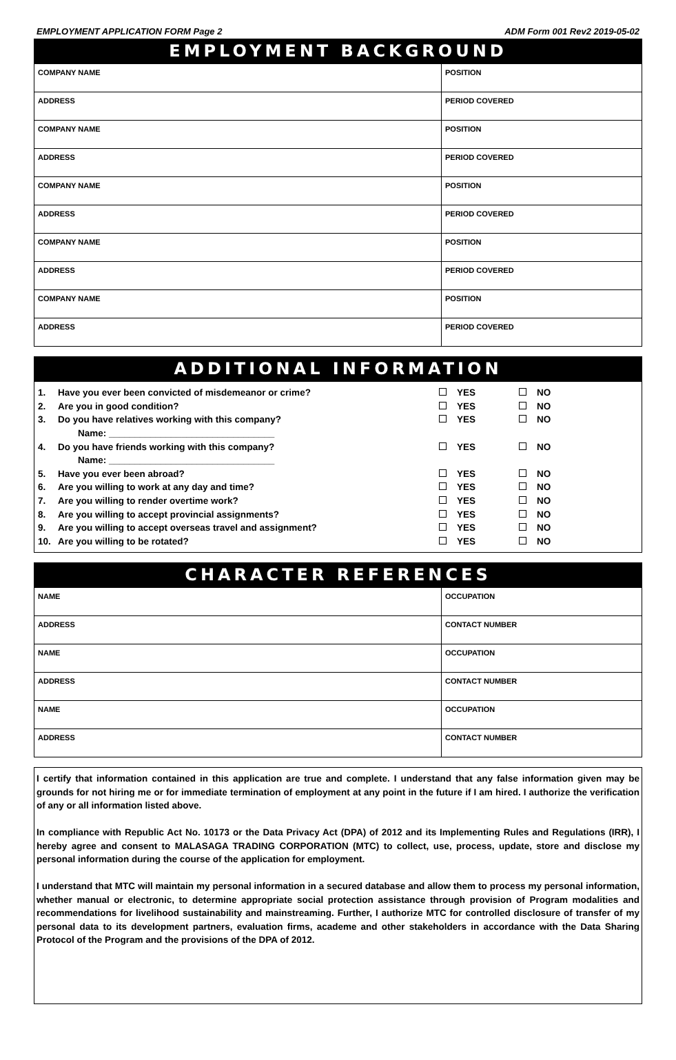EMPLOYMENT APPLICATION FORM Page 2 ADM Form 001 Rev2 2019-05-02
EMPLOYMENT BACKGROUND
| COMPANY NAME | POSITION |
| ADDRESS | PERIOD COVERED |
| COMPANY NAME | POSITION |
| ADDRESS | PERIOD COVERED |
| COMPANY NAME | POSITION |
| ADDRESS | PERIOD COVERED |
| COMPANY NAME | POSITION |
| ADDRESS | PERIOD COVERED |
| COMPANY NAME | POSITION |
| ADDRESS | PERIOD COVERED |
ADDITIONAL INFORMATION
1. Have you ever been convicted of misdemeanor or crime? YES NO
2. Are you in good condition? YES NO
3. Do you have relatives working with this company? YES NO
Name: ________________________________
4. Do you have friends working with this company? YES NO
Name: ________________________________
5. Have you ever been abroad? YES NO
6. Are you willing to work at any day and time? YES NO
7. Are you willing to render overtime work? YES NO
8. Are you willing to accept provincial assignments? YES NO
9. Are you willing to accept overseas travel and assignment? YES NO
10. Are you willing to be rotated? YES NO
CHARACTER REFERENCES
| NAME | OCCUPATION |
| ADDRESS | CONTACT NUMBER |
| NAME | OCCUPATION |
| ADDRESS | CONTACT NUMBER |
| NAME | OCCUPATION |
| ADDRESS | CONTACT NUMBER |
I certify that information contained in this application are true and complete. I understand that any false information given may be grounds for not hiring me or for immediate termination of employment at any point in the future if I am hired. I authorize the verification of any or all information listed above.
In compliance with Republic Act No. 10173 or the Data Privacy Act (DPA) of 2012 and its Implementing Rules and Regulations (IRR), I hereby agree and consent to MALASAGA TRADING CORPORATION (MTC) to collect, use, process, update, store and disclose my personal information during the course of the application for employment.
I understand that MTC will maintain my personal information in a secured database and allow them to process my personal information, whether manual or electronic, to determine appropriate social protection assistance through provision of Program modalities and recommendations for livelihood sustainability and mainstreaming. Further, I authorize MTC for controlled disclosure of transfer of my personal data to its development partners, evaluation firms, academe and other stakeholders in accordance with the Data Sharing Protocol of the Program and the provisions of the DPA of 2012.